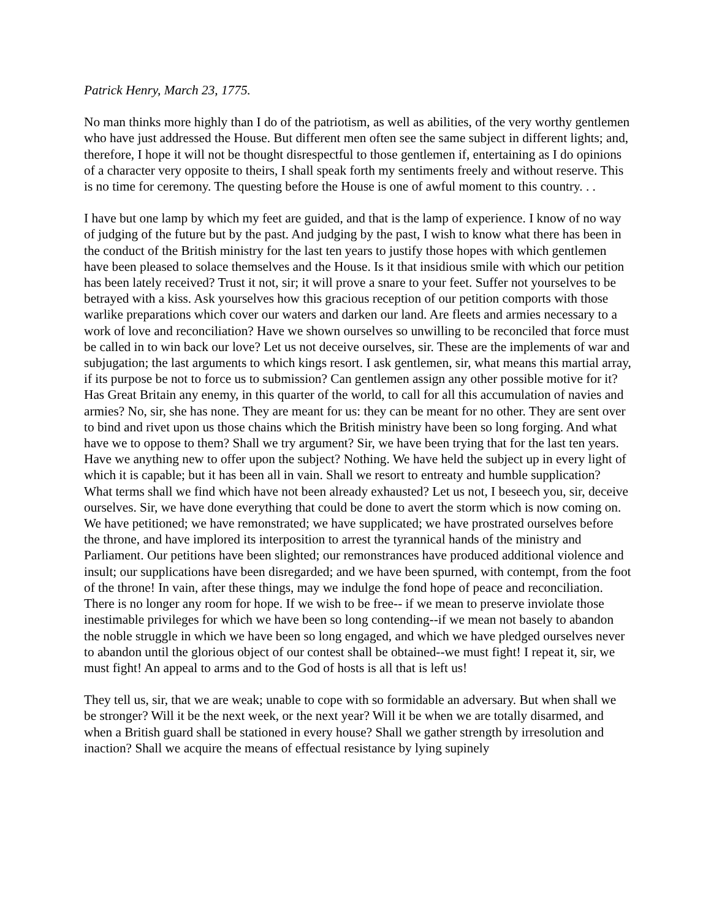Patrick Henry, March 23, 1775.
No man thinks more highly than I do of the patriotism, as well as abilities, of the very worthy gentlemen who have just addressed the House. But different men often see the same subject in different lights; and, therefore, I hope it will not be thought disrespectful to those gentlemen if, entertaining as I do opinions of a character very opposite to theirs, I shall speak forth my sentiments freely and without reserve. This is no time for ceremony. The questing before the House is one of awful moment to this country. . .
I have but one lamp by which my feet are guided, and that is the lamp of experience. I know of no way of judging of the future but by the past. And judging by the past, I wish to know what there has been in the conduct of the British ministry for the last ten years to justify those hopes with which gentlemen have been pleased to solace themselves and the House. Is it that insidious smile with which our petition has been lately received? Trust it not, sir; it will prove a snare to your feet. Suffer not yourselves to be betrayed with a kiss. Ask yourselves how this gracious reception of our petition comports with those warlike preparations which cover our waters and darken our land. Are fleets and armies necessary to a work of love and reconciliation? Have we shown ourselves so unwilling to be reconciled that force must be called in to win back our love? Let us not deceive ourselves, sir. These are the implements of war and subjugation; the last arguments to which kings resort. I ask gentlemen, sir, what means this martial array, if its purpose be not to force us to submission? Can gentlemen assign any other possible motive for it? Has Great Britain any enemy, in this quarter of the world, to call for all this accumulation of navies and armies? No, sir, she has none. They are meant for us: they can be meant for no other. They are sent over to bind and rivet upon us those chains which the British ministry have been so long forging. And what have we to oppose to them? Shall we try argument? Sir, we have been trying that for the last ten years. Have we anything new to offer upon the subject? Nothing. We have held the subject up in every light of which it is capable; but it has been all in vain. Shall we resort to entreaty and humble supplication? What terms shall we find which have not been already exhausted? Let us not, I beseech you, sir, deceive ourselves. Sir, we have done everything that could be done to avert the storm which is now coming on. We have petitioned; we have remonstrated; we have supplicated; we have prostrated ourselves before the throne, and have implored its interposition to arrest the tyrannical hands of the ministry and Parliament. Our petitions have been slighted; our remonstrances have produced additional violence and insult; our supplications have been disregarded; and we have been spurned, with contempt, from the foot of the throne! In vain, after these things, may we indulge the fond hope of peace and reconciliation. There is no longer any room for hope. If we wish to be free-- if we mean to preserve inviolate those inestimable privileges for which we have been so long contending--if we mean not basely to abandon the noble struggle in which we have been so long engaged, and which we have pledged ourselves never to abandon until the glorious object of our contest shall be obtained--we must fight! I repeat it, sir, we must fight! An appeal to arms and to the God of hosts is all that is left us!
They tell us, sir, that we are weak; unable to cope with so formidable an adversary. But when shall we be stronger? Will it be the next week, or the next year? Will it be when we are totally disarmed, and when a British guard shall be stationed in every house? Shall we gather strength by irresolution and inaction? Shall we acquire the means of effectual resistance by lying supinely